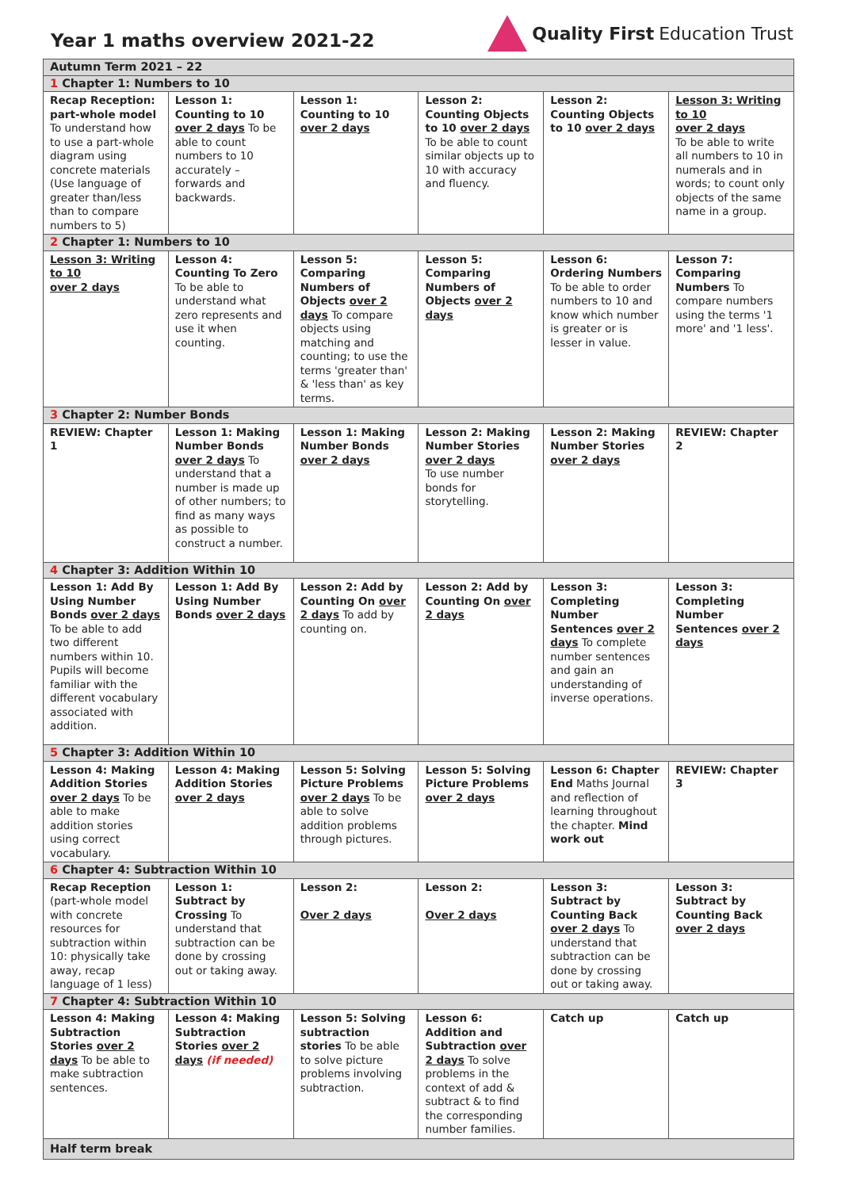Year 1 maths overview 2021-22
Quality First Education Trust
| Autumn Term 2021 – 22 | | | | | |
| 1 Chapter 1: Numbers to 10 | | | | | |
| Recap Reception: part-whole model To understand how to use a part-whole diagram using concrete materials (Use language of greater than/less than to compare numbers to 5) | Lesson 1: Counting to 10 over 2 days To be able to count numbers to 10 accurately – forwards and backwards. | Lesson 1: Counting to 10 over 2 days | Lesson 2: Counting Objects to 10 over 2 days To be able to count similar objects up to 10 with accuracy and fluency. | Lesson 2: Counting Objects to 10 over 2 days | Lesson 3: Writing to 10 over 2 days To be able to write all numbers to 10 in numerals and in words; to count only objects of the same name in a group. |
| 2 Chapter 1: Numbers to 10 | | | | | |
| Lesson 3: Writing to 10 over 2 days | Lesson 4: Counting To Zero To be able to understand what zero represents and use it when counting. | Lesson 5: Comparing Numbers of Objects over 2 days To compare objects using matching and counting; to use the terms 'greater than' & 'less than' as key terms. | Lesson 5: Comparing Numbers of Objects over 2 days | Lesson 6: Ordering Numbers To be able to order numbers to 10 and know which number is greater or is lesser in value. | Lesson 7: Comparing Numbers To compare numbers using the terms '1 more' and '1 less'. |
| 3 Chapter 2: Number Bonds | | | | | |
| REVIEW: Chapter 1 | Lesson 1: Making Number Bonds over 2 days To understand that a number is made up of other numbers; to find as many ways as possible to construct a number. | Lesson 1: Making Number Bonds over 2 days | Lesson 2: Making Number Stories over 2 days To use number bonds for storytelling. | Lesson 2: Making Number Stories over 2 days | REVIEW: Chapter 2 |
| 4 Chapter 3: Addition Within 10 | | | | | |
| Lesson 1: Add By Using Number Bonds over 2 days To be able to add two different numbers within 10. Pupils will become familiar with the different vocabulary associated with addition. | Lesson 1: Add By Using Number Bonds over 2 days | Lesson 2: Add by Counting On over 2 days To add by counting on. | Lesson 2: Add by Counting On over 2 days | Lesson 3: Completing Number Sentences over 2 days To complete number sentences and gain an understanding of inverse operations. | Lesson 3: Completing Number Sentences over 2 days |
| 5 Chapter 3: Addition Within 10 | | | | | |
| Lesson 4: Making Addition Stories over 2 days To be able to make addition stories using correct vocabulary. | Lesson 4: Making Addition Stories over 2 days | Lesson 5: Solving Picture Problems over 2 days To be able to solve addition problems through pictures. | Lesson 5: Solving Picture Problems over 2 days | Lesson 6: Chapter End Maths Journal and reflection of learning throughout the chapter. Mind work out | REVIEW: Chapter 3 |
| 6 Chapter 4: Subtraction Within 10 | | | | | |
| Recap Reception (part-whole model with concrete resources for subtraction within 10: physically take away, recap language of 1 less) | Lesson 1: Subtract by Crossing To understand that subtraction can be done by crossing out or taking away. | Lesson 2: Over 2 days | Lesson 2: Over 2 days | Lesson 3: Subtract by Counting Back over 2 days To understand that subtraction can be done by crossing out or taking away. | Lesson 3: Subtract by Counting Back over 2 days |
| 7 Chapter 4: Subtraction Within 10 | | | | | |
| Lesson 4: Making Subtraction Stories over 2 days To be able to make subtraction sentences. | Lesson 4: Making Subtraction Stories over 2 days (if needed) | Lesson 5: Solving subtraction stories To be able to solve picture problems involving subtraction. | Lesson 6: Addition and Subtraction over 2 days To solve problems in the context of add & subtract & to find the corresponding number families. | Catch up | Catch up |
| Half term break | | | | | |